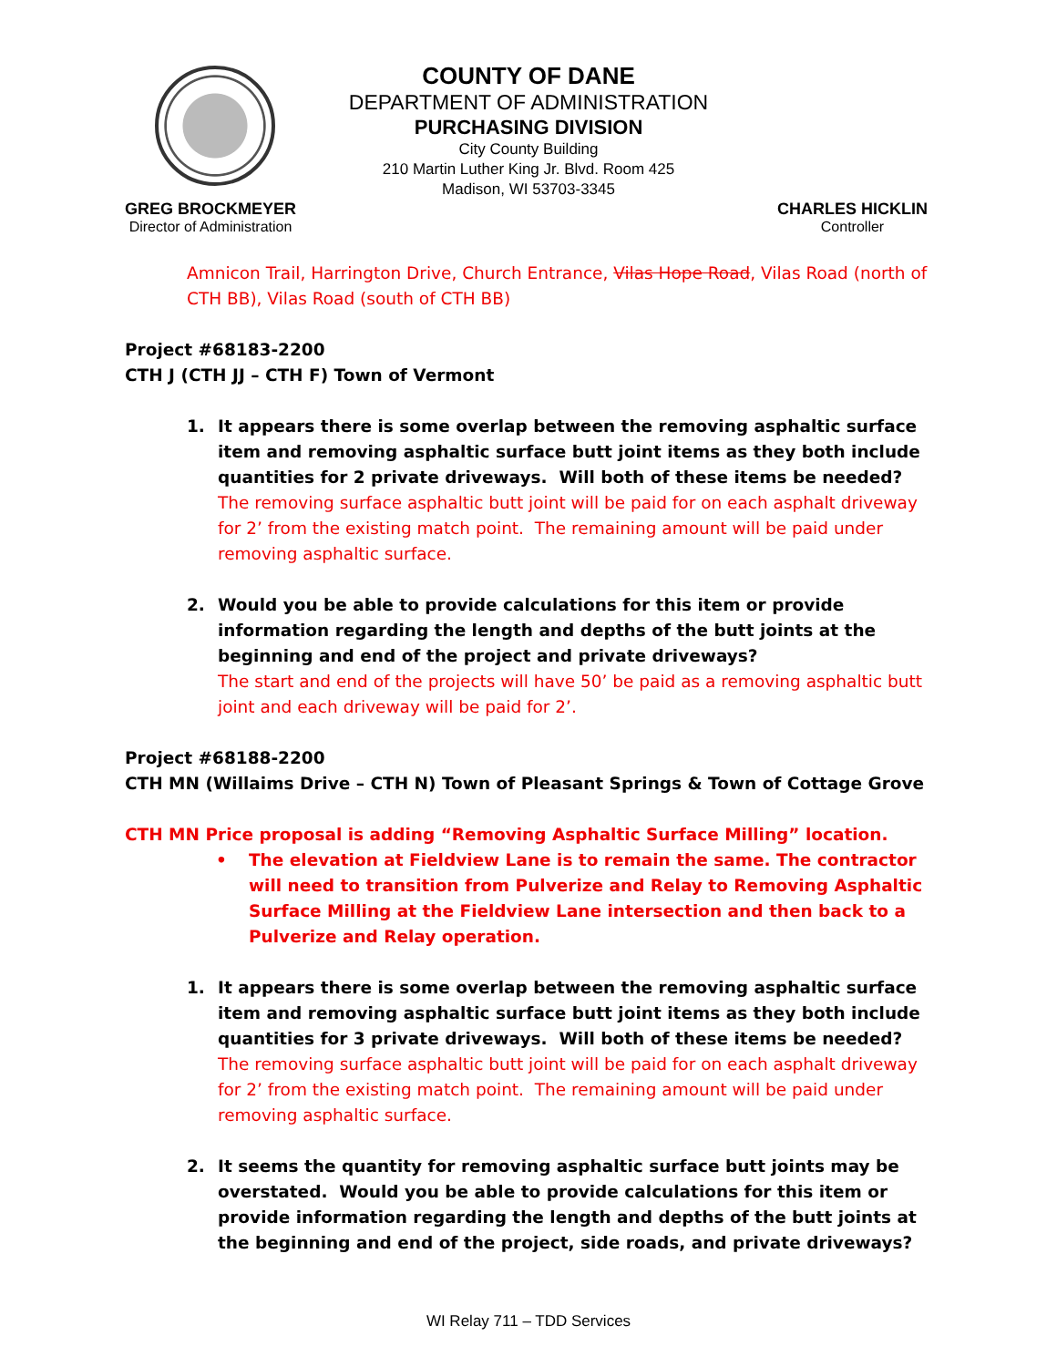COUNTY OF DANE
DEPARTMENT OF ADMINISTRATION
PURCHASING DIVISION
City County Building
210 Martin Luther King Jr. Blvd. Room 425
Madison, WI 53703-3345
GREG BROCKMEYER
Director of Administration
CHARLES HICKLIN
Controller
Amnicon Trail, Harrington Drive, Church Entrance, Vilas Hope Road, Vilas Road (north of CTH BB), Vilas Road (south of CTH BB)
Project #68183-2200
CTH J (CTH JJ – CTH F) Town of Vermont
1. It appears there is some overlap between the removing asphaltic surface item and removing asphaltic surface butt joint items as they both include quantities for 2 private driveways. Will both of these items be needed?
The removing surface asphaltic butt joint will be paid for on each asphalt driveway for 2’ from the existing match point. The remaining amount will be paid under removing asphaltic surface.
2. Would you be able to provide calculations for this item or provide information regarding the length and depths of the butt joints at the beginning and end of the project and private driveways?
The start and end of the projects will have 50’ be paid as a removing asphaltic butt joint and each driveway will be paid for 2’.
Project #68188-2200
CTH MN (Willaims Drive – CTH N) Town of Pleasant Springs & Town of Cottage Grove
CTH MN Price proposal is adding “Removing Asphaltic Surface Milling” location.
• The elevation at Fieldview Lane is to remain the same. The contractor will need to transition from Pulverize and Relay to Removing Asphaltic Surface Milling at the Fieldview Lane intersection and then back to a Pulverize and Relay operation.
1. It appears there is some overlap between the removing asphaltic surface item and removing asphaltic surface butt joint items as they both include quantities for 3 private driveways. Will both of these items be needed?
The removing surface asphaltic butt joint will be paid for on each asphalt driveway for 2’ from the existing match point. The remaining amount will be paid under removing asphaltic surface.
2. It seems the quantity for removing asphaltic surface butt joints may be overstated. Would you be able to provide calculations for this item or provide information regarding the length and depths of the butt joints at the beginning and end of the project, side roads, and private driveways?
WI Relay 711 – TDD Services